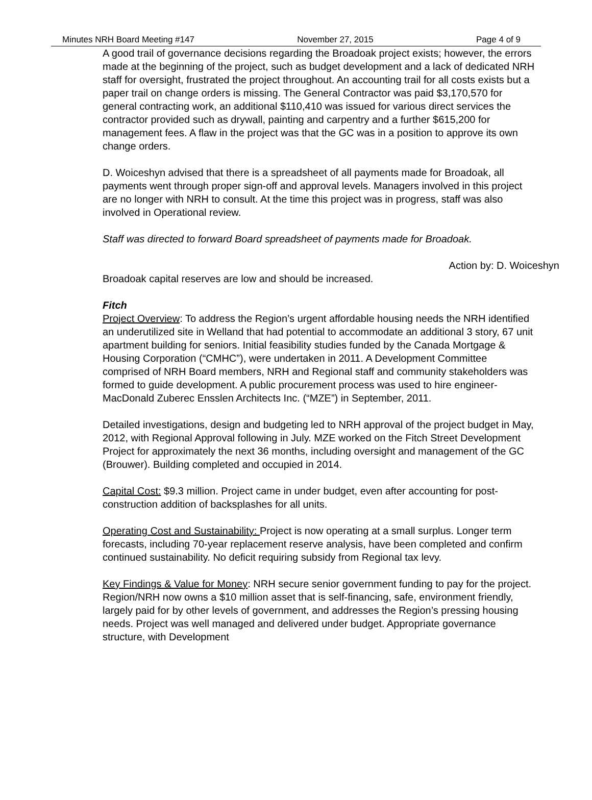Minutes NRH Board Meeting #147 November 27, 2015 Page 4 of 9
A good trail of governance decisions regarding the Broadoak project exists; however, the errors made at the beginning of the project, such as budget development and a lack of dedicated NRH staff for oversight, frustrated the project throughout. An accounting trail for all costs exists but a paper trail on change orders is missing. The General Contractor was paid $3,170,570 for general contracting work, an additional $110,410 was issued for various direct services the contractor provided such as drywall, painting and carpentry and a further $615,200 for management fees. A flaw in the project was that the GC was in a position to approve its own change orders.
D. Woiceshyn advised that there is a spreadsheet of all payments made for Broadoak, all payments went through proper sign-off and approval levels. Managers involved in this project are no longer with NRH to consult. At the time this project was in progress, staff was also involved in Operational review.
Staff was directed to forward Board spreadsheet of payments made for Broadoak.
Action by: D. Woiceshyn
Broadoak capital reserves are low and should be increased.
Fitch
Project Overview: To address the Region’s urgent affordable housing needs the NRH identified an underutilized site in Welland that had potential to accommodate an additional 3 story, 67 unit apartment building for seniors. Initial feasibility studies funded by the Canada Mortgage & Housing Corporation (“CMHC”), were undertaken in 2011. A Development Committee comprised of NRH Board members, NRH and Regional staff and community stakeholders was formed to guide development. A public procurement process was used to hire engineer-MacDonald Zuberec Ensslen Architects Inc. (“MZE”) in September, 2011.
Detailed investigations, design and budgeting led to NRH approval of the project budget in May, 2012, with Regional Approval following in July. MZE worked on the Fitch Street Development Project for approximately the next 36 months, including oversight and management of the GC (Brouwer). Building completed and occupied in 2014.
Capital Cost: $9.3 million. Project came in under budget, even after accounting for post-construction addition of backsplashes for all units.
Operating Cost and Sustainability: Project is now operating at a small surplus. Longer term forecasts, including 70-year replacement reserve analysis, have been completed and confirm continued sustainability. No deficit requiring subsidy from Regional tax levy.
Key Findings & Value for Money: NRH secure senior government funding to pay for the project. Region/NRH now owns a $10 million asset that is self-financing, safe, environment friendly, largely paid for by other levels of government, and addresses the Region’s pressing housing needs. Project was well managed and delivered under budget. Appropriate governance structure, with Development